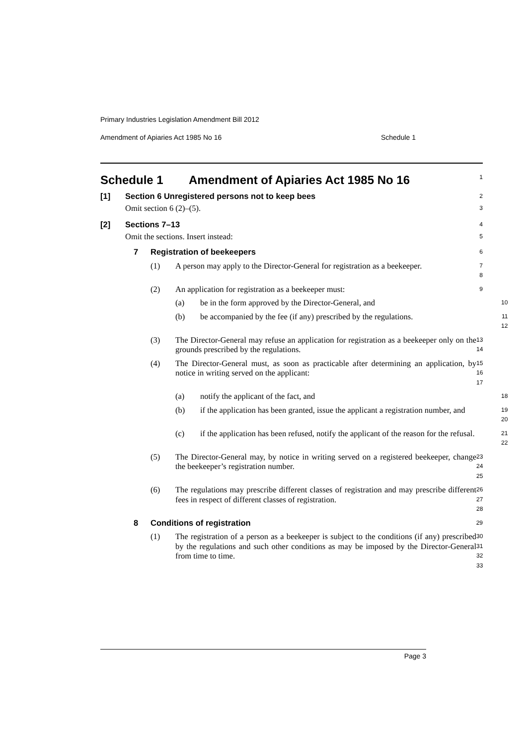Primary Industries Legislation Amendment Bill 2012
Amendment of Apiaries Act 1985 No 16 Schedule 1
Schedule 1 Amendment of Apiaries Act 1985 No 16
1
[1] Section 6 Unregistered persons not to keep bees
2
Omit section 6 (2)–(5).
3
[2] Sections 7–13
4
Omit the sections. Insert instead:
5
7 Registration of beekeepers
6
(1) A person may apply to the Director-General for registration as a beekeeper.
7
8
(2) An application for registration as a beekeeper must:
9
(a) be in the form approved by the Director-General, and
10
(b) be accompanied by the fee (if any) prescribed by the regulations.
11
12
(3) The Director-General may refuse an application for registration as a beekeeper only on the grounds prescribed by the regulations.
13
14
(4) The Director-General must, as soon as practicable after determining an application, by notice in writing served on the applicant:
15
16
17
(a) notify the applicant of the fact, and
18
(b) if the application has been granted, issue the applicant a registration number, and
19
20
(c) if the application has been refused, notify the applicant of the reason for the refusal.
21
22
(5) The Director-General may, by notice in writing served on a registered beekeeper, change the beekeeper’s registration number.
23
24
25
(6) The regulations may prescribe different classes of registration and may prescribe different fees in respect of different classes of registration.
26
27
28
8 Conditions of registration
29
(1) The registration of a person as a beekeeper is subject to the conditions (if any) prescribed by the regulations and such other conditions as may be imposed by the Director-General from time to time.
30
31
32
33
Page 3